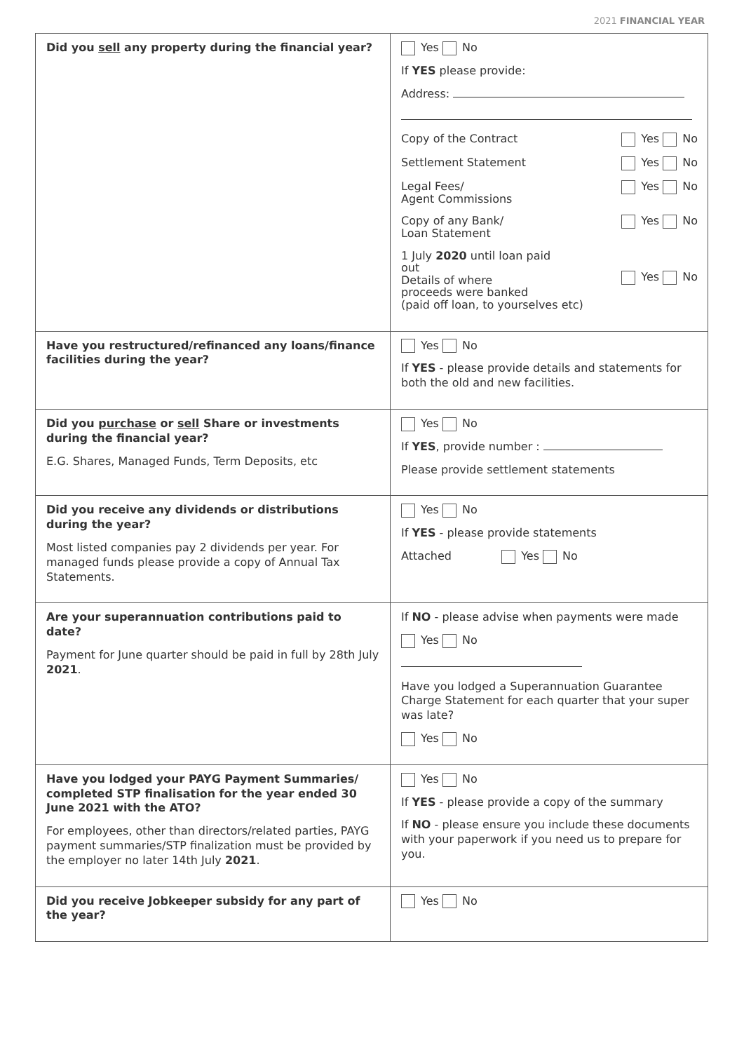2021 FINANCIAL YEAR
| Did you sell any property during the financial year? | Yes No If YES please provide: Address: Copy of the Contract Yes No Settlement Statement Yes No Legal Fees/ Agent Commissions Yes No Copy of any Bank/ Loan Statement Yes No 1 July 2020 until loan paid out Details of where proceeds were banked (paid off loan, to yourselves etc) Yes No |
| Have you restructured/refinanced any loans/finance facilities during the year? | Yes No If YES - please provide details and statements for both the old and new facilities. |
| Did you purchase or sell Share or investments during the financial year? E.G. Shares, Managed Funds, Term Deposits, etc | Yes No If YES , provide number : Please provide settlement statements |
| Did you receive any dividends or distributions during the year? Most listed companies pay 2 dividends per year. For managed funds please provide a copy of Annual Tax Statements. | Yes No If YES - please provide statements Attached Yes No |
| Are your superannuation contributions paid to date? Payment for June quarter should be paid in full by 28th July 2021 . | If NO - please advise when payments were made Yes No Have you lodged a Superannuation Guarantee Charge Statement for each quarter that your super was late? Yes No |
| Have you lodged your PAYG Payment Summaries/ completed STP finalisation for the year ended 30 June 2021 with the ATO? For employees, other than directors/related parties, PAYG payment summaries/STP finalization must be provided by the employer no later 14th July 2021 . | Yes No If YES - please provide a copy of the summary If NO - please ensure you include these documents with your paperwork if you need us to prepare for you. |
| Did you receive Jobkeeper subsidy for any part of the year? | Yes No |